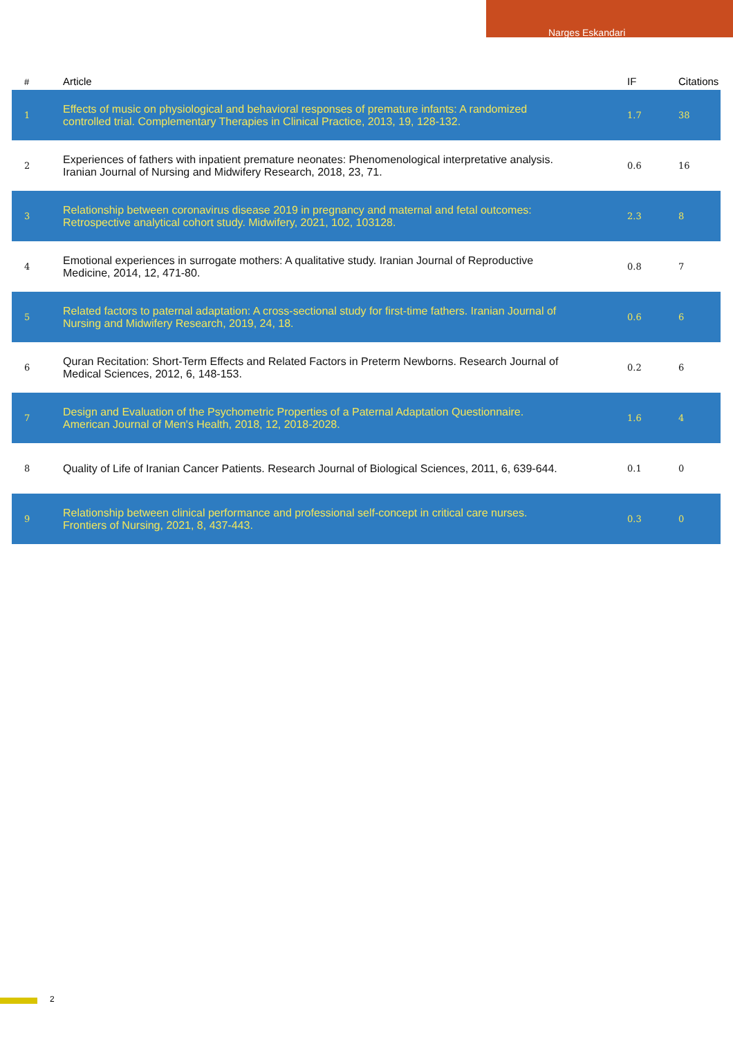Narges Eskandari
| # | Article | IF | Citations |
| --- | --- | --- | --- |
| 1 | Effects of music on physiological and behavioral responses of premature infants: A randomized controlled trial. Complementary Therapies in Clinical Practice, 2013, 19, 128-132. | 1.7 | 38 |
| 2 | Experiences of fathers with inpatient premature neonates: Phenomenological interpretative analysis. Iranian Journal of Nursing and Midwifery Research, 2018, 23, 71. | 0.6 | 16 |
| 3 | Relationship between coronavirus disease 2019 in pregnancy and maternal and fetal outcomes: Retrospective analytical cohort study. Midwifery, 2021, 102, 103128. | 2.3 | 8 |
| 4 | Emotional experiences in surrogate mothers: A qualitative study. Iranian Journal of Reproductive Medicine, 2014, 12, 471-80. | 0.8 | 7 |
| 5 | Related factors to paternal adaptation: A cross-sectional study for first-time fathers. Iranian Journal of Nursing and Midwifery Research, 2019, 24, 18. | 0.6 | 6 |
| 6 | Quran Recitation: Short-Term Effects and Related Factors in Preterm Newborns. Research Journal of Medical Sciences, 2012, 6, 148-153. | 0.2 | 6 |
| 7 | Design and Evaluation of the Psychometric Properties of a Paternal Adaptation Questionnaire. American Journal of Men's Health, 2018, 12, 2018-2028. | 1.6 | 4 |
| 8 | Quality of Life of Iranian Cancer Patients. Research Journal of Biological Sciences, 2011, 6, 639-644. | 0.1 | 0 |
| 9 | Relationship between clinical performance and professional self-concept in critical care nurses. Frontiers of Nursing, 2021, 8, 437-443. | 0.3 | 0 |
2